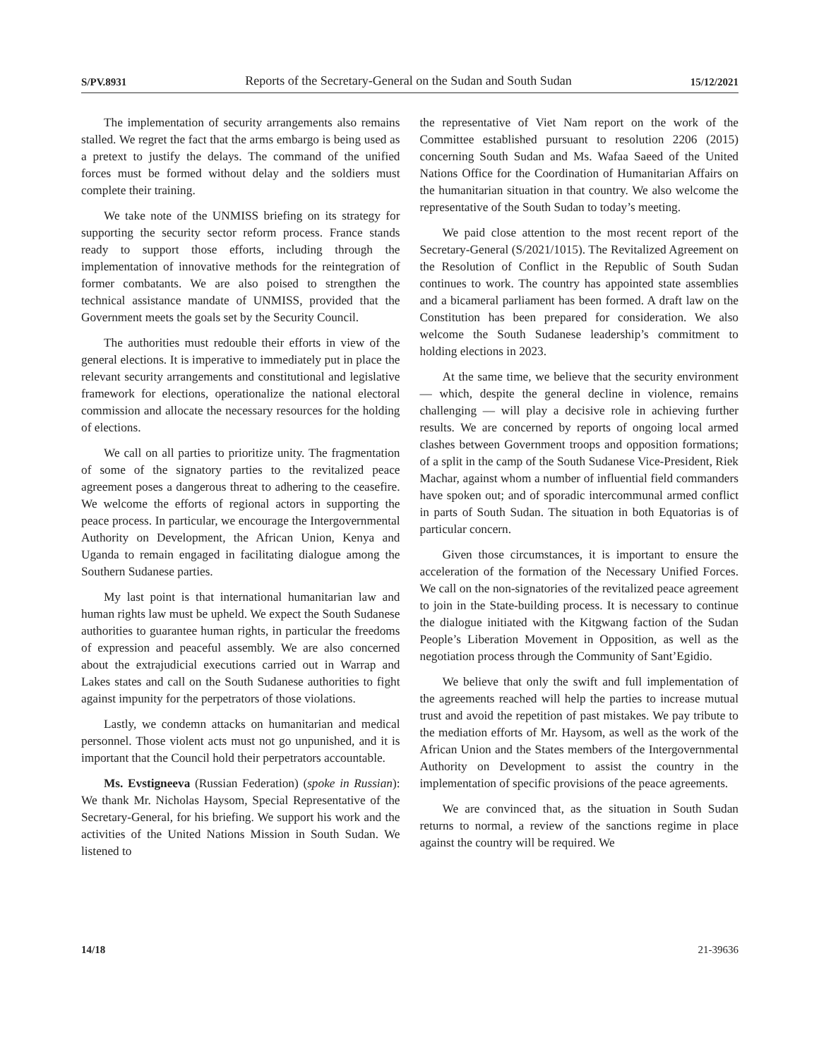S/PV.8931 Reports of the Secretary-General on the Sudan and South Sudan 15/12/2021
The implementation of security arrangements also remains stalled. We regret the fact that the arms embargo is being used as a pretext to justify the delays. The command of the unified forces must be formed without delay and the soldiers must complete their training.
We take note of the UNMISS briefing on its strategy for supporting the security sector reform process. France stands ready to support those efforts, including through the implementation of innovative methods for the reintegration of former combatants. We are also poised to strengthen the technical assistance mandate of UNMISS, provided that the Government meets the goals set by the Security Council.
The authorities must redouble their efforts in view of the general elections. It is imperative to immediately put in place the relevant security arrangements and constitutional and legislative framework for elections, operationalize the national electoral commission and allocate the necessary resources for the holding of elections.
We call on all parties to prioritize unity. The fragmentation of some of the signatory parties to the revitalized peace agreement poses a dangerous threat to adhering to the ceasefire. We welcome the efforts of regional actors in supporting the peace process. In particular, we encourage the Intergovernmental Authority on Development, the African Union, Kenya and Uganda to remain engaged in facilitating dialogue among the Southern Sudanese parties.
My last point is that international humanitarian law and human rights law must be upheld. We expect the South Sudanese authorities to guarantee human rights, in particular the freedoms of expression and peaceful assembly. We are also concerned about the extrajudicial executions carried out in Warrap and Lakes states and call on the South Sudanese authorities to fight against impunity for the perpetrators of those violations.
Lastly, we condemn attacks on humanitarian and medical personnel. Those violent acts must not go unpunished, and it is important that the Council hold their perpetrators accountable.
Ms. Evstigneeva (Russian Federation) (spoke in Russian): We thank Mr. Nicholas Haysom, Special Representative of the Secretary-General, for his briefing. We support his work and the activities of the United Nations Mission in South Sudan. We listened to
the representative of Viet Nam report on the work of the Committee established pursuant to resolution 2206 (2015) concerning South Sudan and Ms. Wafaa Saeed of the United Nations Office for the Coordination of Humanitarian Affairs on the humanitarian situation in that country. We also welcome the representative of the South Sudan to today’s meeting.
We paid close attention to the most recent report of the Secretary-General (S/2021/1015). The Revitalized Agreement on the Resolution of Conflict in the Republic of South Sudan continues to work. The country has appointed state assemblies and a bicameral parliament has been formed. A draft law on the Constitution has been prepared for consideration. We also welcome the South Sudanese leadership’s commitment to holding elections in 2023.
At the same time, we believe that the security environment — which, despite the general decline in violence, remains challenging — will play a decisive role in achieving further results. We are concerned by reports of ongoing local armed clashes between Government troops and opposition formations; of a split in the camp of the South Sudanese Vice-President, Riek Machar, against whom a number of influential field commanders have spoken out; and of sporadic intercommunal armed conflict in parts of South Sudan. The situation in both Equatorias is of particular concern.
Given those circumstances, it is important to ensure the acceleration of the formation of the Necessary Unified Forces. We call on the non-signatories of the revitalized peace agreement to join in the State-building process. It is necessary to continue the dialogue initiated with the Kitgwang faction of the Sudan People’s Liberation Movement in Opposition, as well as the negotiation process through the Community of Sant’Egidio.
We believe that only the swift and full implementation of the agreements reached will help the parties to increase mutual trust and avoid the repetition of past mistakes. We pay tribute to the mediation efforts of Mr. Haysom, as well as the work of the African Union and the States members of the Intergovernmental Authority on Development to assist the country in the implementation of specific provisions of the peace agreements.
We are convinced that, as the situation in South Sudan returns to normal, a review of the sanctions regime in place against the country will be required. We
14/18 21-39636